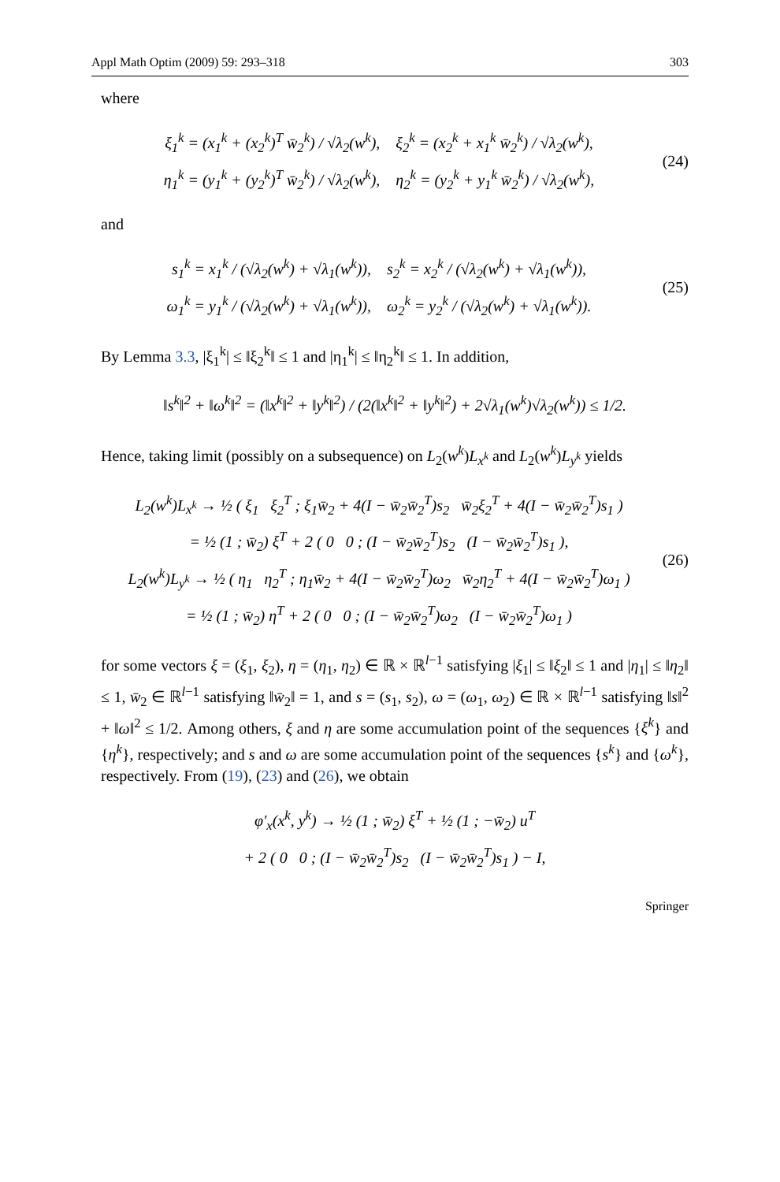Appl Math Optim (2009) 59: 293–318 303
where
ξ<sub>1</sub><sup>k</sup> = (x<sub>1</sub><sup>k</sup> + (x<sub>2</sub><sup>k</sup>)<sup>T</sup> w̄<sub>2</sub><sup>k</sup>) / √λ<sub>2</sub>(w<sup>k</sup>), ξ<sub>2</sub><sup>k</sup> = (x<sub>2</sub><sup>k</sup> + x<sub>1</sub><sup>k</sup> w̄<sub>2</sub><sup>k</sup>) / √λ<sub>2</sub>(w<sup>k</sup>),
η<sub>1</sub><sup>k</sup> = (y<sub>1</sub><sup>k</sup> + (y<sub>2</sub><sup>k</sup>)<sup>T</sup> w̄<sub>2</sub><sup>k</sup>) / √λ<sub>2</sub>(w<sup>k</sup>), η<sub>2</sub><sup>k</sup> = (y<sub>2</sub><sup>k</sup> + y<sub>1</sub><sup>k</sup> w̄<sub>2</sub><sup>k</sup>) / √λ<sub>2</sub>(w<sup>k</sup>),
(24)
and
s<sub>1</sub><sup>k</sup> = x<sub>1</sub><sup>k</sup> / (√λ<sub>2</sub>(w<sup>k</sup>) + √λ<sub>1</sub>(w<sup>k</sup>)), s<sub>2</sub><sup>k</sup> = x<sub>2</sub><sup>k</sup> / (√λ<sub>2</sub>(w<sup>k</sup>) + √λ<sub>1</sub>(w<sup>k</sup>)),
ω<sub>1</sub><sup>k</sup> = y<sub>1</sub><sup>k</sup> / (√λ<sub>2</sub>(w<sup>k</sup>) + √λ<sub>1</sub>(w<sup>k</sup>)), ω<sub>2</sub><sup>k</sup> = y<sub>2</sub><sup>k</sup> / (√λ<sub>2</sub>(w<sup>k</sup>) + √λ<sub>1</sub>(w<sup>k</sup>)).
(25)
By Lemma 3.3, |ξ<sub>1</sub><sup>k</sup>| ≤ ‖ξ<sub>2</sub><sup>k</sup>‖ ≤ 1 and |η<sub>1</sub><sup>k</sup>| ≤ ‖η<sub>2</sub><sup>k</sup>‖ ≤ 1. In addition,
‖s<sup>k</sup>‖<sup>2</sup> + ‖ω<sup>k</sup>‖<sup>2</sup> = (‖x<sup>k</sup>‖<sup>2</sup> + ‖y<sup>k</sup>‖<sup>2</sup>) / (2(‖x<sup>k</sup>‖<sup>2</sup> + ‖y<sup>k</sup>‖<sup>2</sup>) + 2√λ<sub>1</sub>(w<sup>k</sup>)√λ<sub>2</sub>(w<sup>k</sup>)) ≤ 1/2.
Hence, taking limit (possibly on a subsequence) on L<sub>2</sub>(w<sup>k</sup>)L<sub>x<sup>k</sup></sub> and L<sub>2</sub>(w<sup>k</sup>)L<sub>y<sup>k</sup></sub> yields
L<sub>2</sub>(w<sup>k</sup>)L<sub>x<sup>k</sup></sub> → ½ ( ξ<sub>1</sub> ξ<sub>2</sub><sup>T</sup> ; ξ<sub>1</sub>w̄<sub>2</sub> + 4(I − w̄<sub>2</sub>w̄<sub>2</sub><sup>T</sup>)s<sub>2</sub> w̄<sub>2</sub>ξ<sub>2</sub><sup>T</sup> + 4(I − w̄<sub>2</sub>w̄<sub>2</sub><sup>T</sup>)s<sub>1</sub> )
= ½ (1 ; w̄<sub>2</sub>) ξ<sup>T</sup> + 2 ( 0 0 ; (I − w̄<sub>2</sub>w̄<sub>2</sub><sup>T</sup>)s<sub>2</sub> (I − w̄<sub>2</sub>w̄<sub>2</sub><sup>T</sup>)s<sub>1</sub> ),
L<sub>2</sub>(w<sup>k</sup>)L<sub>y<sup>k</sup></sub> → ½ ( η<sub>1</sub> η<sub>2</sub><sup>T</sup> ; η<sub>1</sub>w̄<sub>2</sub> + 4(I − w̄<sub>2</sub>w̄<sub>2</sub><sup>T</sup>)ω<sub>2</sub> w̄<sub>2</sub>η<sub>2</sub><sup>T</sup> + 4(I − w̄<sub>2</sub>w̄<sub>2</sub><sup>T</sup>)ω<sub>1</sub> )
= ½ (1 ; w̄<sub>2</sub>) η<sup>T</sup> + 2 ( 0 0 ; (I − w̄<sub>2</sub>w̄<sub>2</sub><sup>T</sup>)ω<sub>2</sub> (I − w̄<sub>2</sub>w̄<sub>2</sub><sup>T</sup>)ω<sub>1</sub> )
(26)
for some vectors ξ = (ξ<sub>1</sub>, ξ<sub>2</sub>), η = (η<sub>1</sub>, η<sub>2</sub>) ∈ ℝ × ℝ<sup>l−1</sup> satisfying |ξ<sub>1</sub>| ≤ ‖ξ<sub>2</sub>‖ ≤ 1 and |η<sub>1</sub>| ≤ ‖η<sub>2</sub>‖ ≤ 1, w̄<sub>2</sub> ∈ ℝ<sup>l−1</sup> satisfying ‖w̄<sub>2</sub>‖ = 1, and s = (s<sub>1</sub>, s<sub>2</sub>), ω = (ω<sub>1</sub>, ω<sub>2</sub>) ∈ ℝ × ℝ<sup>l−1</sup> satisfying ‖s‖<sup>2</sup> + ‖ω‖<sup>2</sup> ≤ 1/2. Among others, ξ and η are some accumulation point of the sequences {ξ<sup>k</sup>} and {η<sup>k</sup>}, respectively; and s and ω are some accumulation point of the sequences {s<sup>k</sup>} and {ω<sup>k</sup>}, respectively. From (19), (23) and (26), we obtain
φ′<sub>x</sub>(x<sup>k</sup>, y<sup>k</sup>) → ½ (1 ; w̄<sub>2</sub>) ξ<sup>T</sup> + ½ (1 ; −w̄<sub>2</sub>) u<sup>T</sup>
+ 2 ( 0 0 ; (I − w̄<sub>2</sub>w̄<sub>2</sub><sup>T</sup>)s<sub>2</sub> (I − w̄<sub>2</sub>w̄<sub>2</sub><sup>T</sup>)s<sub>1</sub> ) − I,
Springer